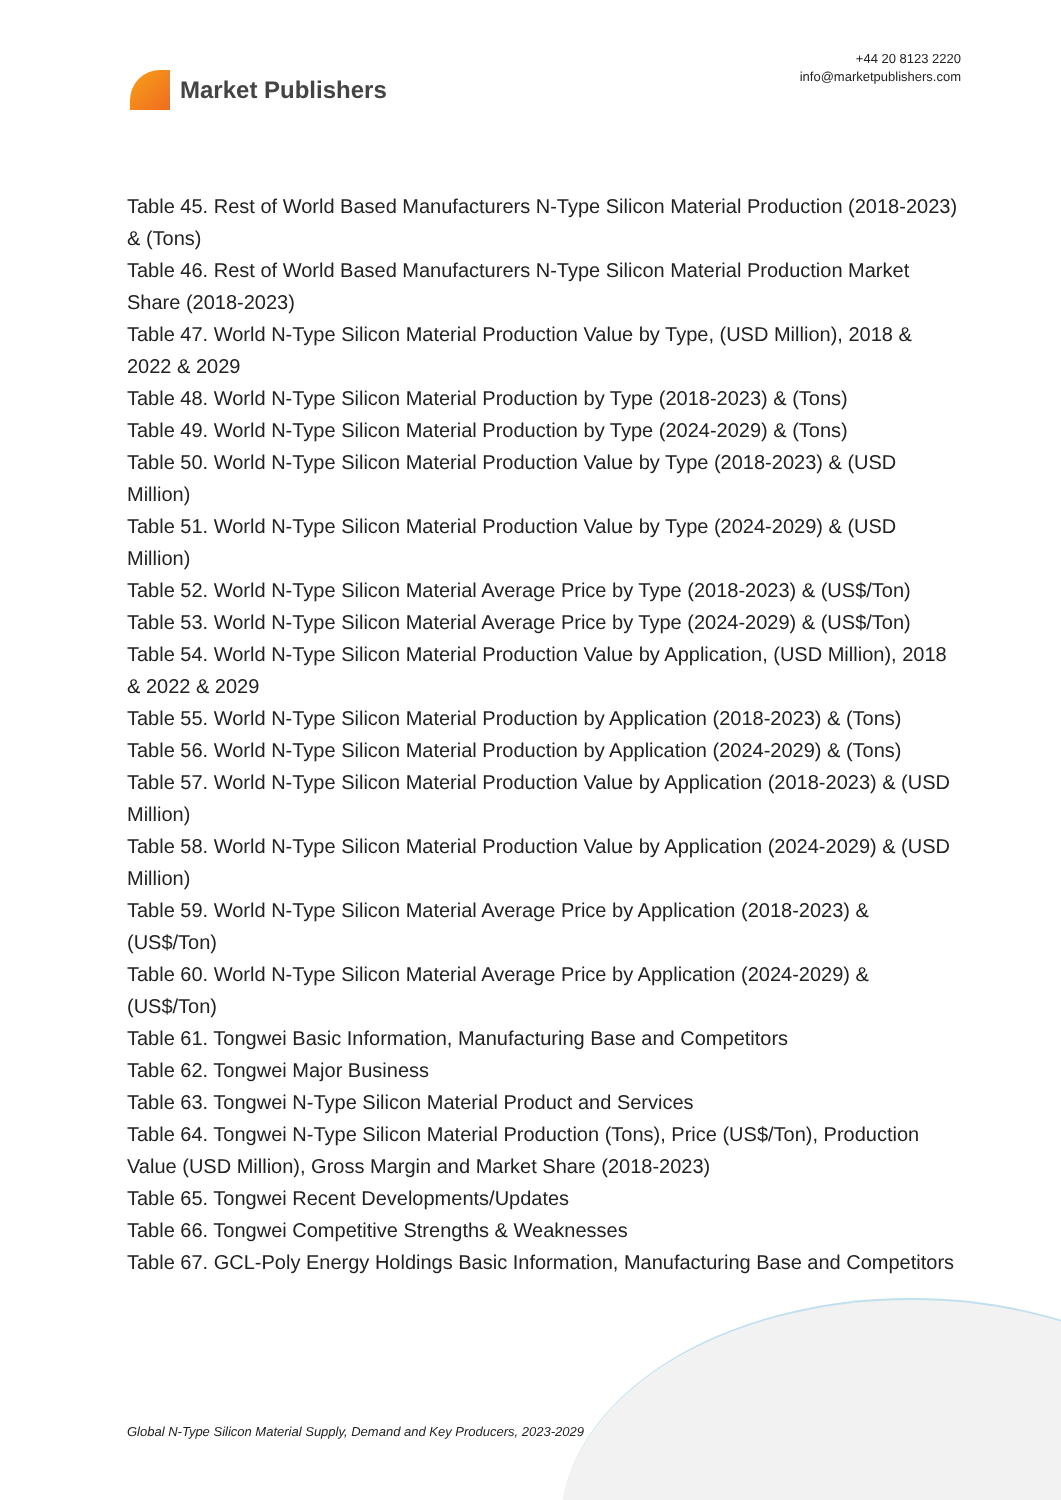Market Publishers
+44 20 8123 2220
info@marketpublishers.com
Table 45. Rest of World Based Manufacturers N-Type Silicon Material Production (2018-2023) & (Tons)
Table 46. Rest of World Based Manufacturers N-Type Silicon Material Production Market Share (2018-2023)
Table 47. World N-Type Silicon Material Production Value by Type, (USD Million), 2018 & 2022 & 2029
Table 48. World N-Type Silicon Material Production by Type (2018-2023) & (Tons)
Table 49. World N-Type Silicon Material Production by Type (2024-2029) & (Tons)
Table 50. World N-Type Silicon Material Production Value by Type (2018-2023) & (USD Million)
Table 51. World N-Type Silicon Material Production Value by Type (2024-2029) & (USD Million)
Table 52. World N-Type Silicon Material Average Price by Type (2018-2023) & (US$/Ton)
Table 53. World N-Type Silicon Material Average Price by Type (2024-2029) & (US$/Ton)
Table 54. World N-Type Silicon Material Production Value by Application, (USD Million), 2018 & 2022 & 2029
Table 55. World N-Type Silicon Material Production by Application (2018-2023) & (Tons)
Table 56. World N-Type Silicon Material Production by Application (2024-2029) & (Tons)
Table 57. World N-Type Silicon Material Production Value by Application (2018-2023) & (USD Million)
Table 58. World N-Type Silicon Material Production Value by Application (2024-2029) & (USD Million)
Table 59. World N-Type Silicon Material Average Price by Application (2018-2023) & (US$/Ton)
Table 60. World N-Type Silicon Material Average Price by Application (2024-2029) & (US$/Ton)
Table 61. Tongwei Basic Information, Manufacturing Base and Competitors
Table 62. Tongwei Major Business
Table 63. Tongwei N-Type Silicon Material Product and Services
Table 64. Tongwei N-Type Silicon Material Production (Tons), Price (US$/Ton), Production Value (USD Million), Gross Margin and Market Share (2018-2023)
Table 65. Tongwei Recent Developments/Updates
Table 66. Tongwei Competitive Strengths & Weaknesses
Table 67. GCL-Poly Energy Holdings Basic Information, Manufacturing Base and Competitors
Global N-Type Silicon Material Supply, Demand and Key Producers, 2023-2029